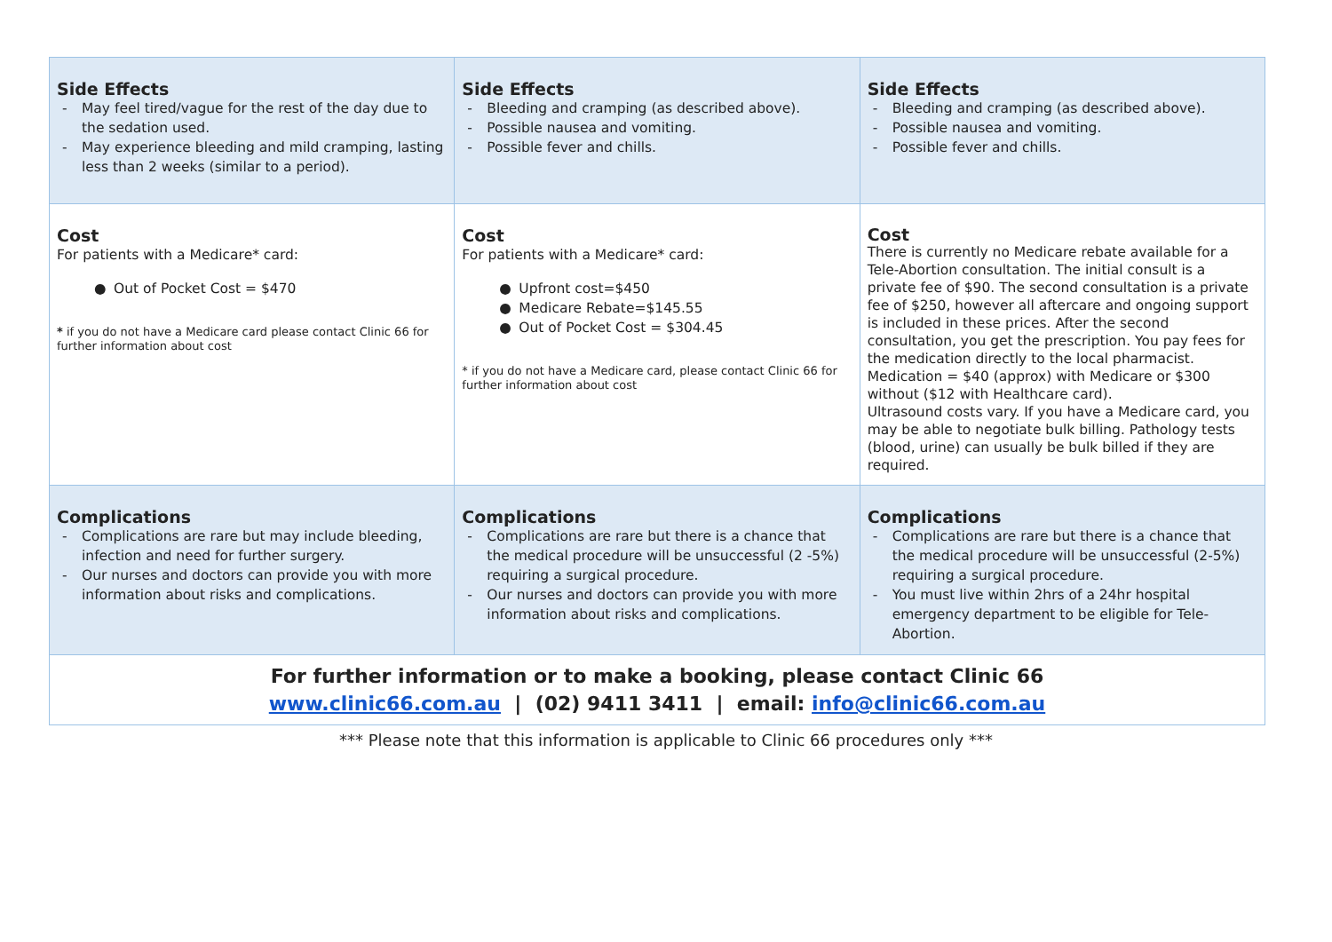| Side Effects - May feel tired/vague for the rest of the day due to the sedation used. - May experience bleeding and mild cramping, lasting less than 2 weeks (similar to a period). | Side Effects - Bleeding and cramping (as described above). - Possible nausea and vomiting. - Possible fever and chills. | Side Effects - Bleeding and cramping (as described above). - Possible nausea and vomiting. - Possible fever and chills. |
| Cost For patients with a Medicare* card: ● Out of Pocket Cost = $470 * if you do not have a Medicare card please contact Clinic 66 for further information about cost | Cost For patients with a Medicare* card: ● Upfront cost=$450 ● Medicare Rebate=$145.55 ● Out of Pocket Cost = $304.45 * if you do not have a Medicare card, please contact Clinic 66 for further information about cost | Cost There is currently no Medicare rebate available for a Tele-Abortion consultation. The initial consult is a private fee of $90. The second consultation is a private fee of $250, however all aftercare and ongoing support is included in these prices. After the second consultation, you get the prescription. You pay fees for the medication directly to the local pharmacist. Medication = $40 (approx) with Medicare or $300 without ($12 with Healthcare card). Ultrasound costs vary. If you have a Medicare card, you may be able to negotiate bulk billing. Pathology tests (blood, urine) can usually be bulk billed if they are required. |
| Complications - Complications are rare but may include bleeding, infection and need for further surgery. - Our nurses and doctors can provide you with more information about risks and complications. | Complications - Complications are rare but there is a chance that the medical procedure will be unsuccessful (2 -5%) requiring a surgical procedure. - Our nurses and doctors can provide you with more information about risks and complications. | Complications - Complications are rare but there is a chance that the medical procedure will be unsuccessful (2-5%) requiring a surgical procedure. - You must live within 2hrs of a 24hr hospital emergency department to be eligible for Tele-Abortion. |
| For further information or to make a booking, please contact Clinic 66 www.clinic66.com.au / (02) 9411 3411 / email: info@clinic66.com.au | | |
*** Please note that this information is applicable to Clinic 66 procedures only ***